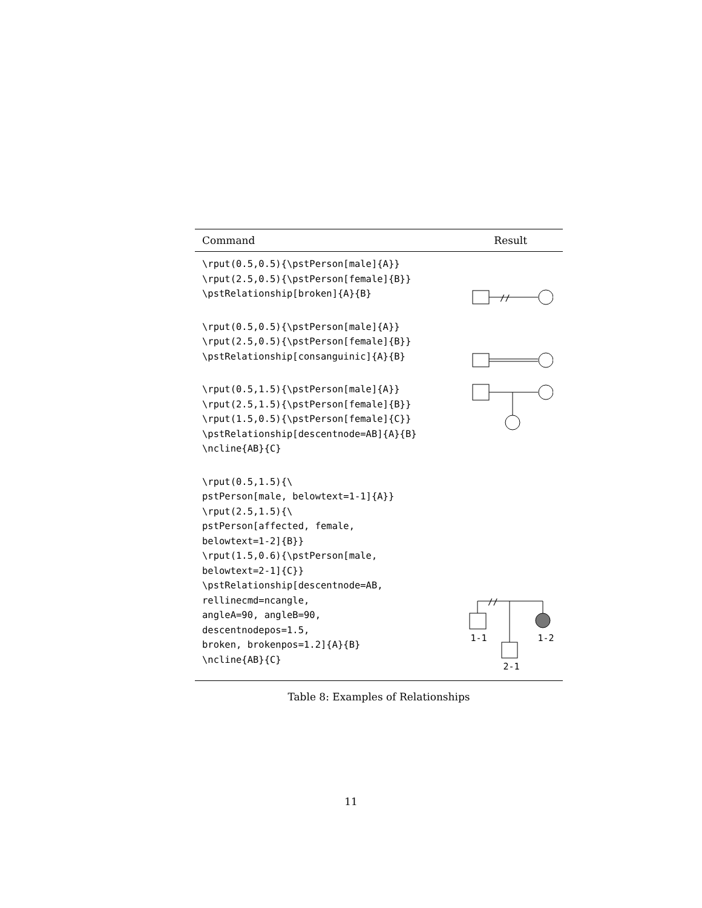| Command | Result |
| --- | --- |
| \rput(0.5,0.5){\pstPerson[male]{A}} \rput(2.5,0.5){\pstPerson[female]{B}} \pstRelationship[broken]{A}{B} | // |
| \rput(0.5,0.5){\pstPerson[male]{A}} \rput(2.5,0.5){\pstPerson[female]{B}} \pstRelationship[consanguinic]{A}{B} | |
| \rput(0.5,1.5){\pstPerson[male]{A}} \rput(2.5,1.5){\pstPerson[female]{B}} \rput(1.5,0.5){\pstPerson[female]{C}} \pstRelationship[descentnode=AB]{A}{B} \ncline{AB}{C} | |
| \rput(0.5,1.5){\ pstPerson[male, belowtext=1-1]{A}} \rput(2.5,1.5){\ pstPerson[affected, female, belowtext=1-2]{B}} \rput(1.5,0.6){\pstPerson[male, belowtext=2-1]{C}} \pstRelationship[descentnode=AB, rellinecmd=ncangle, angleA=90, angleB=90, descentnodepos=1.5, broken, brokenpos=1.2]{A}{B} \ncline{AB}{C} | // 1-1 1-2 2-1 |
Table 8: Examples of Relationships
11